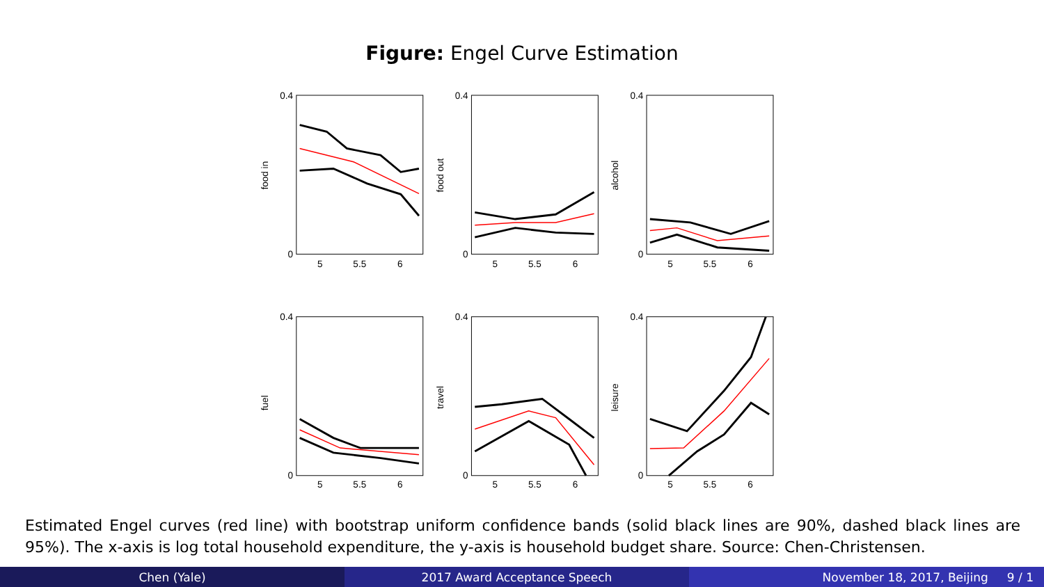Figure: Engel Curve Estimation
0.4
0.4
0.4
0
0
0
0.4
0.4
0.4
0
0
0
5
5.5
6
5
5.5
6
5
5.5
6
5
5.5
6
5
5.5
6
5
5.5
6
food in
food out
alcohol
fuel
travel
leisure
Estimated Engel curves (red line) with bootstrap uniform confidence bands (solid black lines are 90%, dashed black lines are 95%). The x-axis is log total household expenditure, the y-axis is household budget share. Source: Chen-Christensen.
Chen (Yale) 2017 Award Acceptance Speech November 18, 2017, Beijing 9 / 1